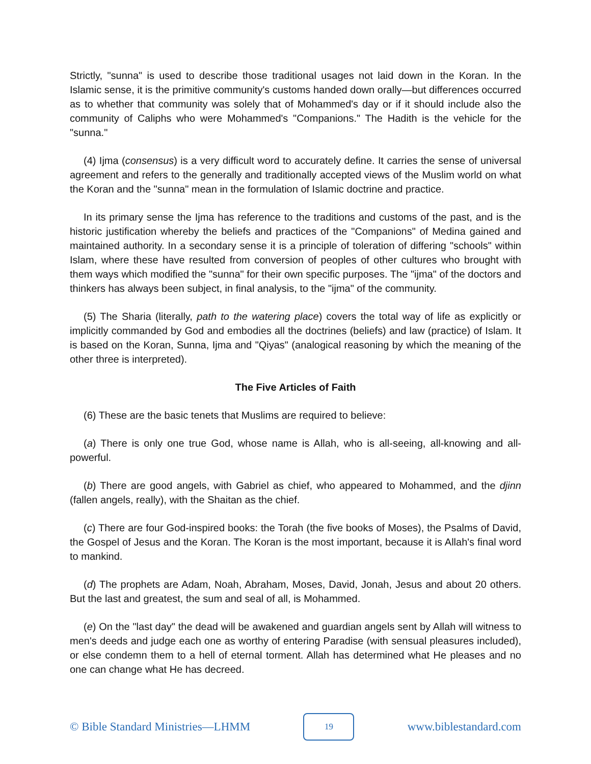Strictly, "sunna" is used to describe those traditional usages not laid down in the Koran. In the Islamic sense, it is the primitive community's customs handed down orally—but differences occurred as to whether that community was solely that of Mohammed's day or if it should include also the community of Caliphs who were Mohammed's "Companions." The Hadith is the vehicle for the "sunna."
(4) Ijma (consensus) is a very difficult word to accurately define. It carries the sense of universal agreement and refers to the generally and traditionally accepted views of the Muslim world on what the Koran and the "sunna" mean in the formulation of Islamic doctrine and practice.
In its primary sense the Ijma has reference to the traditions and customs of the past, and is the historic justification whereby the beliefs and practices of the "Companions" of Medina gained and maintained authority. In a secondary sense it is a principle of toleration of differing "schools" within Islam, where these have resulted from conversion of peoples of other cultures who brought with them ways which modified the "sunna" for their own specific purposes. The "ijma" of the doctors and thinkers has always been subject, in final analysis, to the "ijma" of the community.
(5) The Sharia (literally, path to the watering place) covers the total way of life as explicitly or implicitly commanded by God and embodies all the doctrines (beliefs) and law (practice) of Islam. It is based on the Koran, Sunna, Ijma and "Qiyas" (analogical reasoning by which the meaning of the other three is interpreted).
The Five Articles of Faith
(6) These are the basic tenets that Muslims are required to believe:
(a) There is only one true God, whose name is Allah, who is all-seeing, all-knowing and all-powerful.
(b) There are good angels, with Gabriel as chief, who appeared to Mohammed, and the djinn (fallen angels, really), with the Shaitan as the chief.
(c) There are four God-inspired books: the Torah (the five books of Moses), the Psalms of David, the Gospel of Jesus and the Koran. The Koran is the most important, because it is Allah's final word to mankind.
(d) The prophets are Adam, Noah, Abraham, Moses, David, Jonah, Jesus and about 20 others. But the last and greatest, the sum and seal of all, is Mohammed.
(e) On the "last day" the dead will be awakened and guardian angels sent by Allah will witness to men's deeds and judge each one as worthy of entering Paradise (with sensual pleasures included), or else condemn them to a hell of eternal torment. Allah has determined what He pleases and no one can change what He has decreed.
© Bible Standard Ministries—LHMM
19
www.biblestandard.com